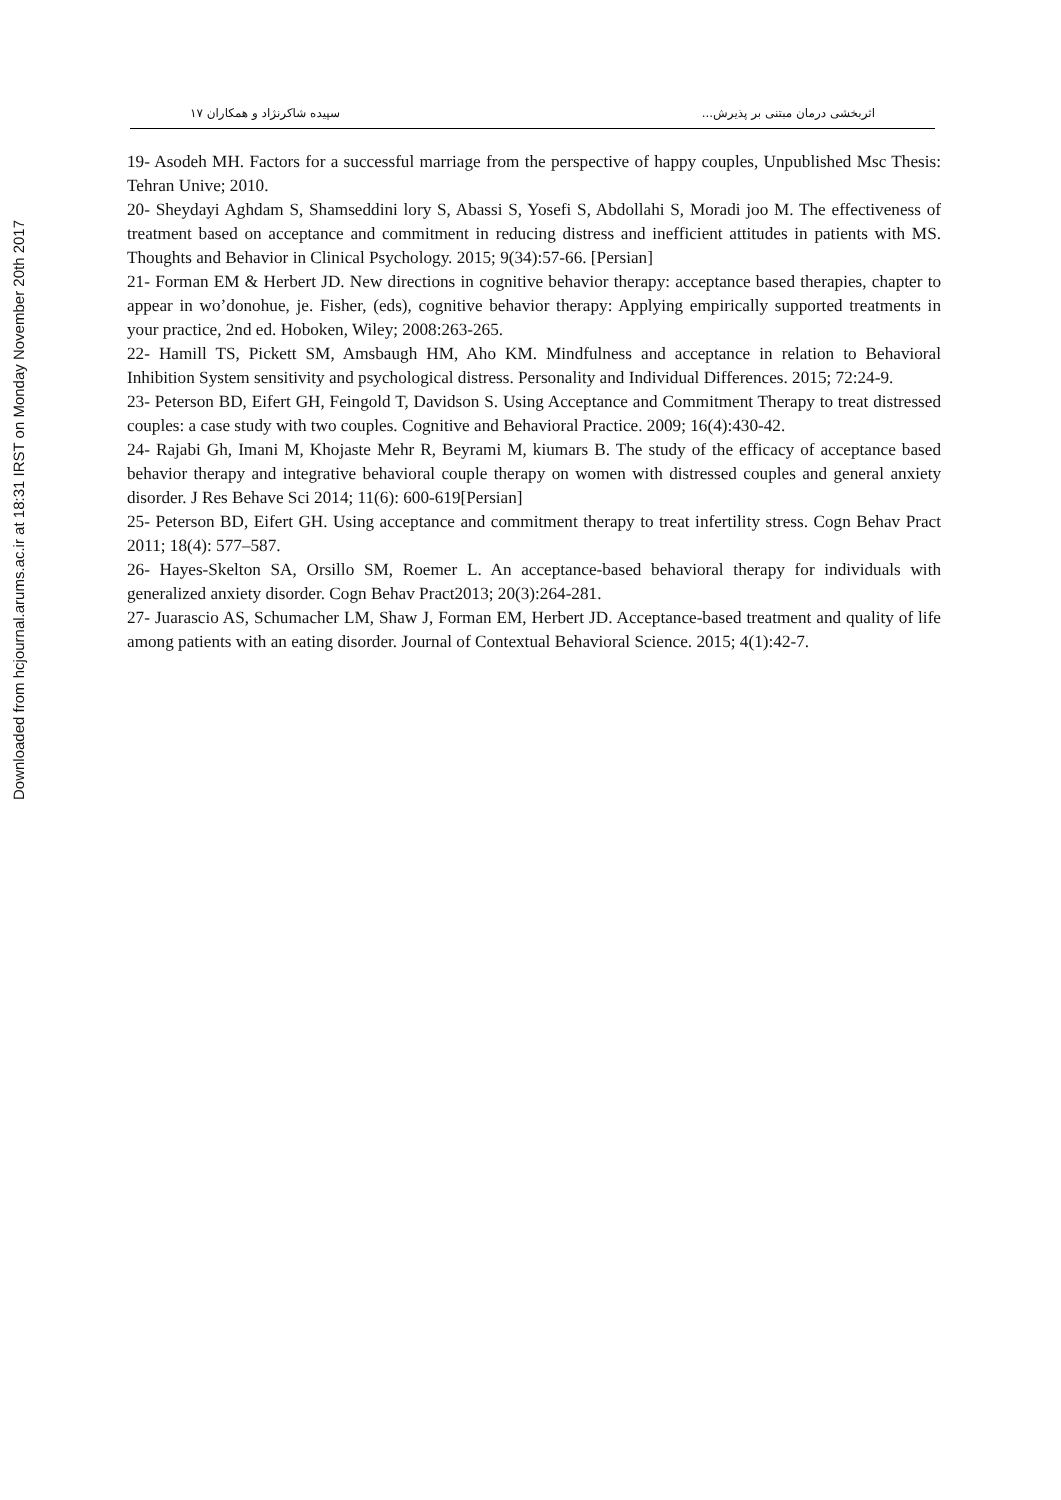Downloaded from hcjournal.arums.ac.ir at 18:31 IRST on Monday November 20th 2017
اثربخشی درمان مبتنی بر پذیرش... سپیده شاکرنژاد و همکاران ۱۷
19- Asodeh MH. Factors for a successful marriage from the perspective of happy couples, Unpublished Msc Thesis: Tehran Unive; 2010.
20- Sheydayi Aghdam S, Shamseddini lory S, Abassi S, Yosefi S, Abdollahi S, Moradi joo M. The effectiveness of treatment based on acceptance and commitment in reducing distress and inefficient attitudes in patients with MS. Thoughts and Behavior in Clinical Psychology. 2015; 9(34):57-66. [Persian]
21- Forman EM & Herbert JD. New directions in cognitive behavior therapy: acceptance based therapies, chapter to appear in wo’donohue, je. Fisher, (eds), cognitive behavior therapy: Applying empirically supported treatments in your practice, 2nd ed. Hoboken, Wiley; 2008:263-265.
22- Hamill TS, Pickett SM, Amsbaugh HM, Aho KM. Mindfulness and acceptance in relation to Behavioral Inhibition System sensitivity and psychological distress. Personality and Individual Differences. 2015; 72:24-9.
23- Peterson BD, Eifert GH, Feingold T, Davidson S. Using Acceptance and Commitment Therapy to treat distressed couples: a case study with two couples. Cognitive and Behavioral Practice. 2009; 16(4):430-42.
24- Rajabi Gh, Imani M, Khojaste Mehr R, Beyrami M, kiumars B. The study of the efficacy of acceptance based behavior therapy and integrative behavioral couple therapy on women with distressed couples and general anxiety disorder. J Res Behave Sci 2014; 11(6): 600-619[Persian]
25- Peterson BD, Eifert GH. Using acceptance and commitment therapy to treat infertility stress. Cogn Behav Pract 2011; 18(4): 577–587.
26- Hayes-Skelton SA, Orsillo SM, Roemer L. An acceptance-based behavioral therapy for individuals with generalized anxiety disorder. Cogn Behav Pract2013; 20(3):264-281.
27- Juarascio AS, Schumacher LM, Shaw J, Forman EM, Herbert JD. Acceptance-based treatment and quality of life among patients with an eating disorder. Journal of Contextual Behavioral Science. 2015; 4(1):42-7.